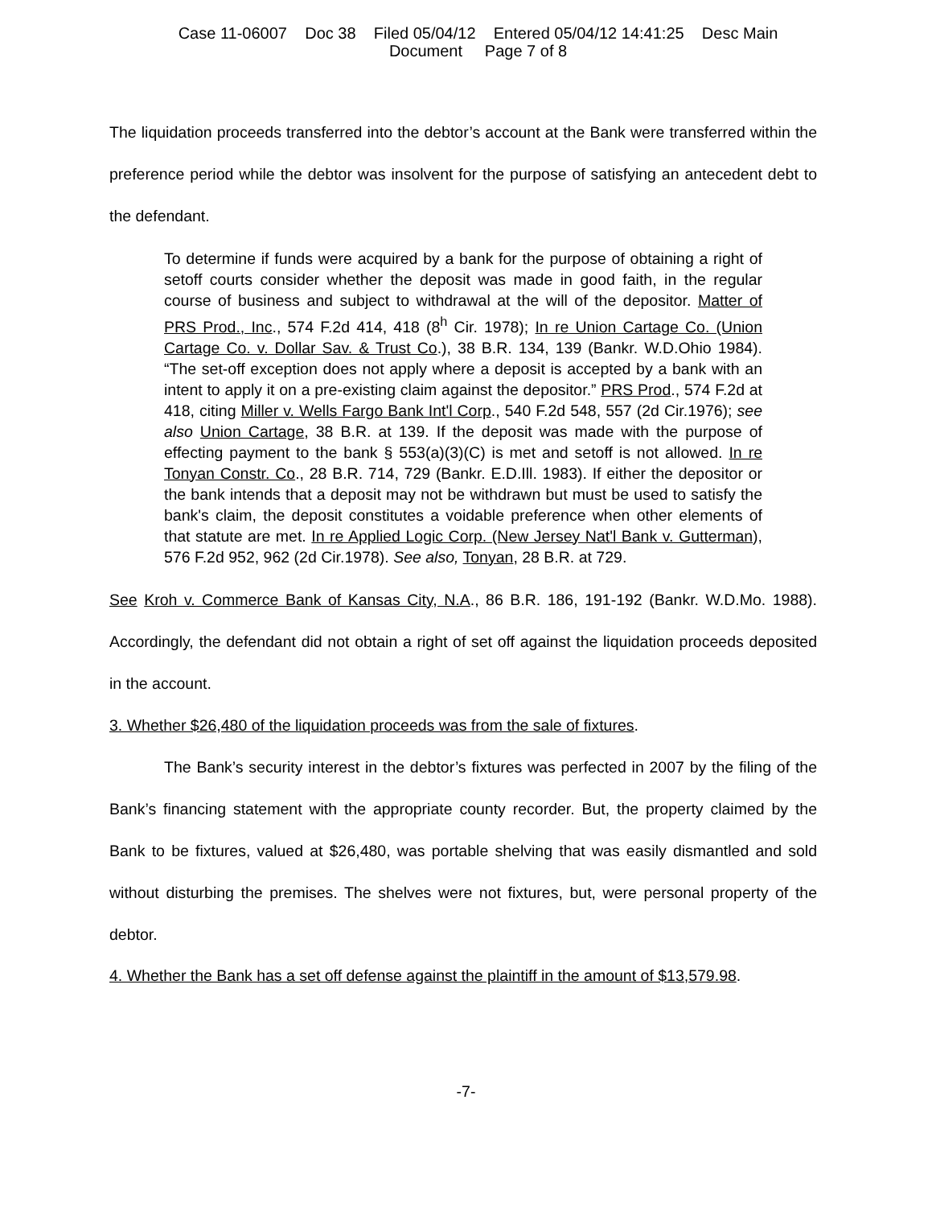Case 11-06007 Doc 38 Filed 05/04/12 Entered 05/04/12 14:41:25 Desc Main
Document Page 7 of 8
The liquidation proceeds transferred into the debtor’s account at the Bank were transferred within the preference period while the debtor was insolvent for the purpose of satisfying an antecedent debt to the defendant.
To determine if funds were acquired by a bank for the purpose of obtaining a right of setoff courts consider whether the deposit was made in good faith, in the regular course of business and subject to withdrawal at the will of the depositor. Matter of PRS Prod., Inc., 574 F.2d 414, 418 (8<sup>h</sup> Cir. 1978); In re Union Cartage Co. (Union Cartage Co. v. Dollar Sav. & Trust Co.), 38 B.R. 134, 139 (Bankr. W.D.Ohio 1984). “The set-off exception does not apply where a deposit is accepted by a bank with an intent to apply it on a pre-existing claim against the depositor.” PRS Prod., 574 F.2d at 418, citing Miller v. Wells Fargo Bank Int'l Corp., 540 F.2d 548, 557 (2d Cir.1976); see also Union Cartage, 38 B.R. at 139. If the deposit was made with the purpose of effecting payment to the bank § 553(a)(3)(C) is met and setoff is not allowed. In re Tonyan Constr. Co., 28 B.R. 714, 729 (Bankr. E.D.Ill. 1983). If either the depositor or the bank intends that a deposit may not be withdrawn but must be used to satisfy the bank's claim, the deposit constitutes a voidable preference when other elements of that statute are met. In re Applied Logic Corp. (New Jersey Nat'l Bank v. Gutterman), 576 F.2d 952, 962 (2d Cir.1978). See also, Tonyan, 28 B.R. at 729.
See Kroh v. Commerce Bank of Kansas City, N.A., 86 B.R. 186, 191-192 (Bankr. W.D.Mo. 1988). Accordingly, the defendant did not obtain a right of set off against the liquidation proceeds deposited in the account.
3. Whether $26,480 of the liquidation proceeds was from the sale of fixtures.
The Bank’s security interest in the debtor’s fixtures was perfected in 2007 by the filing of the Bank’s financing statement with the appropriate county recorder. But, the property claimed by the Bank to be fixtures, valued at $26,480, was portable shelving that was easily dismantled and sold without disturbing the premises. The shelves were not fixtures, but, were personal property of the debtor.
4. Whether the Bank has a set off defense against the plaintiff in the amount of $13,579.98.
-7-